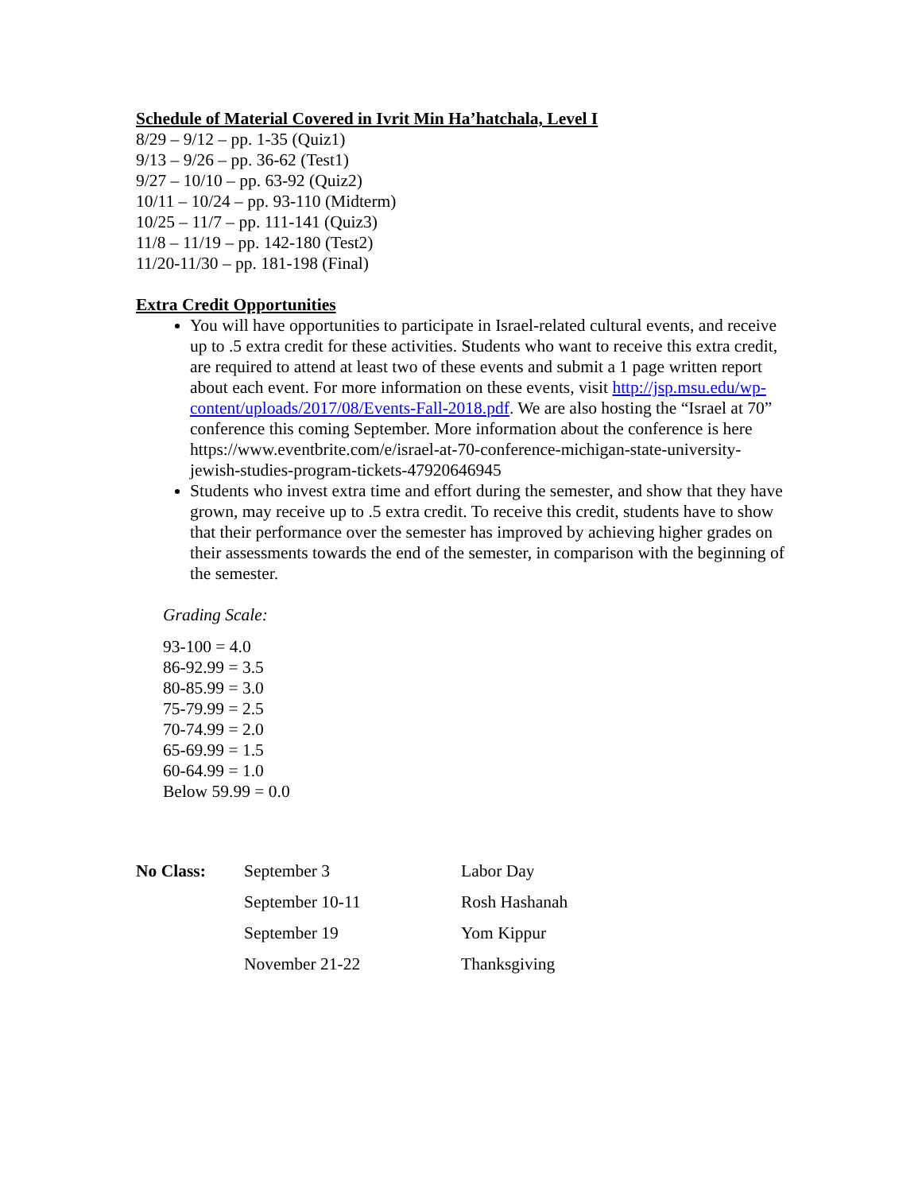Schedule of Material Covered in Ivrit Min Ha’hatchala, Level I
8/29 – 9/12 – pp. 1-35 (Quiz1)
9/13 – 9/26 – pp. 36-62 (Test1)
9/27 – 10/10 – pp. 63-92 (Quiz2)
10/11 – 10/24 – pp. 93-110 (Midterm)
10/25 – 11/7 – pp. 111-141 (Quiz3)
11/8 – 11/19 – pp. 142-180 (Test2)
11/20-11/30 – pp. 181-198 (Final)
Extra Credit Opportunities
You will have opportunities to participate in Israel-related cultural events, and receive up to .5 extra credit for these activities. Students who want to receive this extra credit, are required to attend at least two of these events and submit a 1 page written report about each event. For more information on these events, visit http://jsp.msu.edu/wp-content/uploads/2017/08/Events-Fall-2018.pdf. We are also hosting the “Israel at 70” conference this coming September. More information about the conference is here https://www.eventbrite.com/e/israel-at-70-conference-michigan-state-university-jewish-studies-program-tickets-47920646945
Students who invest extra time and effort during the semester, and show that they have grown, may receive up to .5 extra credit. To receive this credit, students have to show that their performance over the semester has improved by achieving higher grades on their assessments towards the end of the semester, in comparison with the beginning of the semester.
Grading Scale:
93-100 = 4.0
86-92.99 = 3.5
80-85.99 = 3.0
75-79.99 = 2.5
70-74.99 = 2.0
65-69.99 = 1.5
60-64.99 = 1.0
Below 59.99 = 0.0
| No Class: | September 3 | Labor Day |
| | September 10-11 | Rosh Hashanah |
| | September 19 | Yom Kippur |
| | November 21-22 | Thanksgiving |